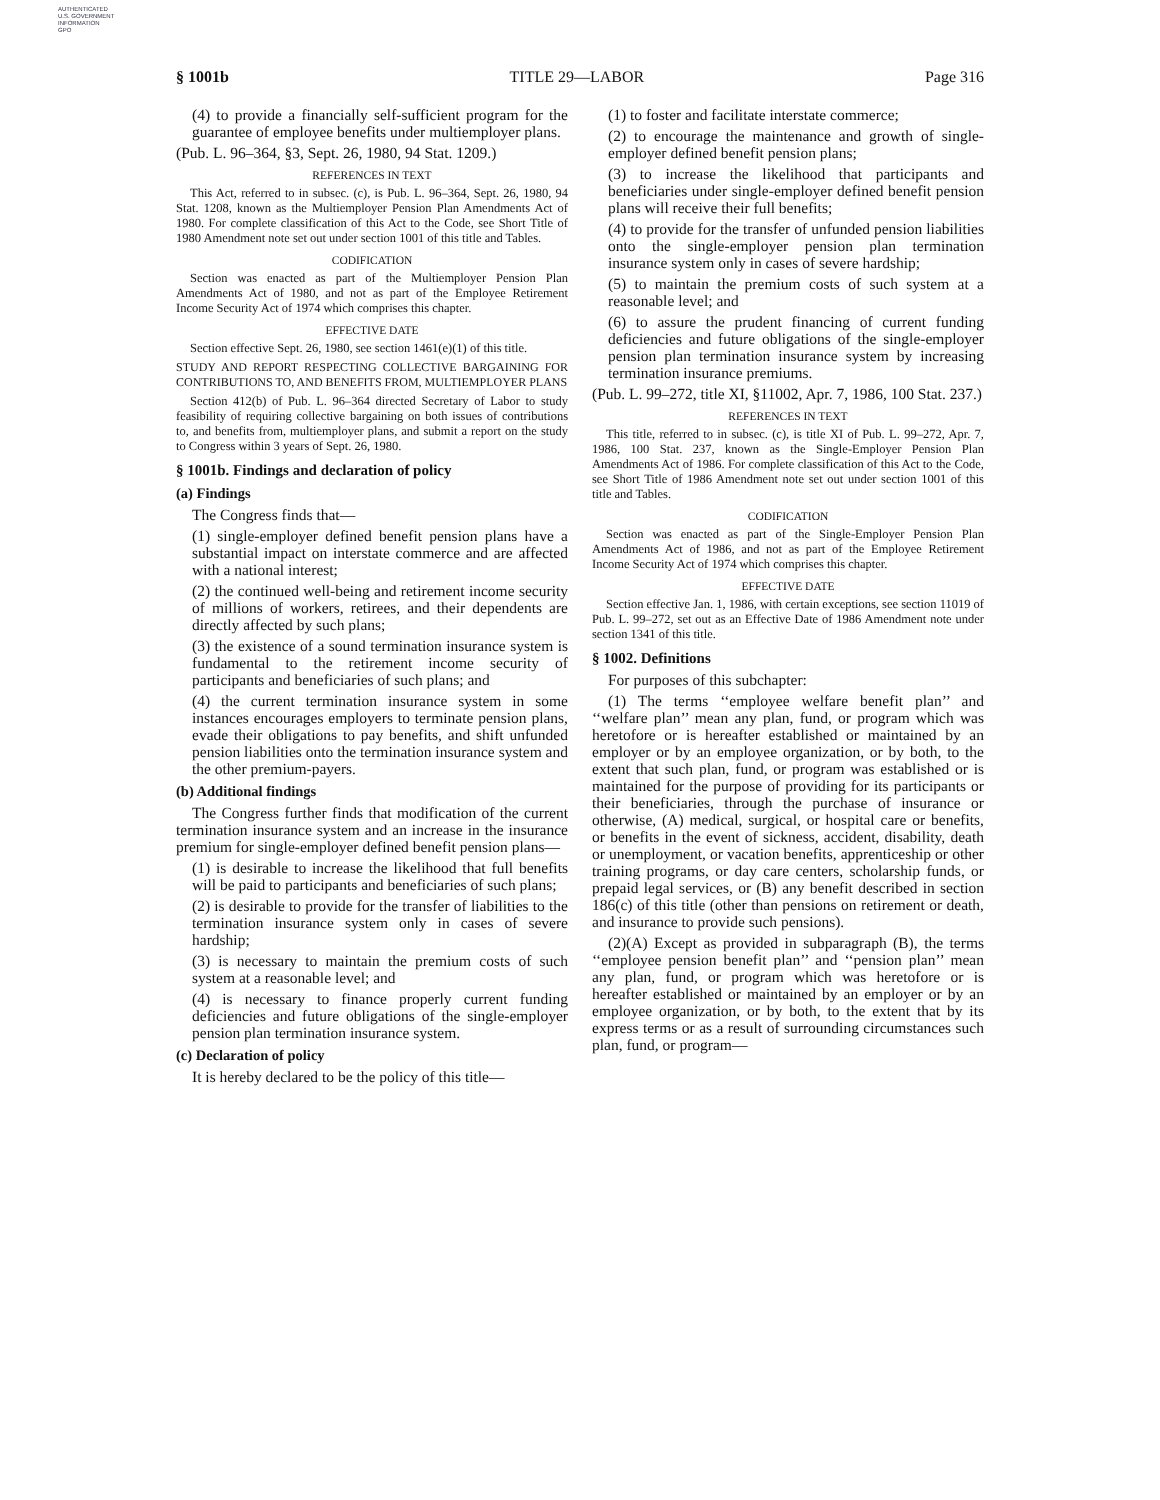AUTHENTICATED
U.S. GOVERNMENT
INFORMATION
GPO
§ 1001b TITLE 29—LABOR Page 316
(4) to provide a financially self-sufficient program for the guarantee of employee benefits under multiemployer plans.
(Pub. L. 96–364, §3, Sept. 26, 1980, 94 Stat. 1209.)
REFERENCES IN TEXT
This Act, referred to in subsec. (c), is Pub. L. 96–364, Sept. 26, 1980, 94 Stat. 1208, known as the Multiemployer Pension Plan Amendments Act of 1980. For complete classification of this Act to the Code, see Short Title of 1980 Amendment note set out under section 1001 of this title and Tables.
CODIFICATION
Section was enacted as part of the Multiemployer Pension Plan Amendments Act of 1980, and not as part of the Employee Retirement Income Security Act of 1974 which comprises this chapter.
EFFECTIVE DATE
Section effective Sept. 26, 1980, see section 1461(e)(1) of this title.
STUDY AND REPORT RESPECTING COLLECTIVE BARGAINING FOR CONTRIBUTIONS TO, AND BENEFITS FROM, MULTIEMPLOYER PLANS
Section 412(b) of Pub. L. 96–364 directed Secretary of Labor to study feasibility of requiring collective bargaining on both issues of contributions to, and benefits from, multiemployer plans, and submit a report on the study to Congress within 3 years of Sept. 26, 1980.
§ 1001b. Findings and declaration of policy
(a) Findings
The Congress finds that—
(1) single-employer defined benefit pension plans have a substantial impact on interstate commerce and are affected with a national interest;
(2) the continued well-being and retirement income security of millions of workers, retirees, and their dependents are directly affected by such plans;
(3) the existence of a sound termination insurance system is fundamental to the retirement income security of participants and beneficiaries of such plans; and
(4) the current termination insurance system in some instances encourages employers to terminate pension plans, evade their obligations to pay benefits, and shift unfunded pension liabilities onto the termination insurance system and the other premium-payers.
(b) Additional findings
The Congress further finds that modification of the current termination insurance system and an increase in the insurance premium for single-employer defined benefit pension plans—
(1) is desirable to increase the likelihood that full benefits will be paid to participants and beneficiaries of such plans;
(2) is desirable to provide for the transfer of liabilities to the termination insurance system only in cases of severe hardship;
(3) is necessary to maintain the premium costs of such system at a reasonable level; and
(4) is necessary to finance properly current funding deficiencies and future obligations of the single-employer pension plan termination insurance system.
(c) Declaration of policy
It is hereby declared to be the policy of this title—
(1) to foster and facilitate interstate commerce;
(2) to encourage the maintenance and growth of single-employer defined benefit pension plans;
(3) to increase the likelihood that participants and beneficiaries under single-employer defined benefit pension plans will receive their full benefits;
(4) to provide for the transfer of unfunded pension liabilities onto the single-employer pension plan termination insurance system only in cases of severe hardship;
(5) to maintain the premium costs of such system at a reasonable level; and
(6) to assure the prudent financing of current funding deficiencies and future obligations of the single-employer pension plan termination insurance system by increasing termination insurance premiums.
(Pub. L. 99–272, title XI, §11002, Apr. 7, 1986, 100 Stat. 237.)
REFERENCES IN TEXT
This title, referred to in subsec. (c), is title XI of Pub. L. 99–272, Apr. 7, 1986, 100 Stat. 237, known as the Single-Employer Pension Plan Amendments Act of 1986. For complete classification of this Act to the Code, see Short Title of 1986 Amendment note set out under section 1001 of this title and Tables.
CODIFICATION
Section was enacted as part of the Single-Employer Pension Plan Amendments Act of 1986, and not as part of the Employee Retirement Income Security Act of 1974 which comprises this chapter.
EFFECTIVE DATE
Section effective Jan. 1, 1986, with certain exceptions, see section 11019 of Pub. L. 99–272, set out as an Effective Date of 1986 Amendment note under section 1341 of this title.
§ 1002. Definitions
For purposes of this subchapter:
(1) The terms ‘‘employee welfare benefit plan’’ and ‘‘welfare plan’’ mean any plan, fund, or program which was heretofore or is hereafter established or maintained by an employer or by an employee organization, or by both, to the extent that such plan, fund, or program was established or is maintained for the purpose of providing for its participants or their beneficiaries, through the purchase of insurance or otherwise, (A) medical, surgical, or hospital care or benefits, or benefits in the event of sickness, accident, disability, death or unemployment, or vacation benefits, apprenticeship or other training programs, or day care centers, scholarship funds, or prepaid legal services, or (B) any benefit described in section 186(c) of this title (other than pensions on retirement or death, and insurance to provide such pensions).
(2)(A) Except as provided in subparagraph (B), the terms ‘‘employee pension benefit plan’’ and ‘‘pension plan’’ mean any plan, fund, or program which was heretofore or is hereafter established or maintained by an employer or by an employee organization, or by both, to the extent that by its express terms or as a result of surrounding circumstances such plan, fund, or program—